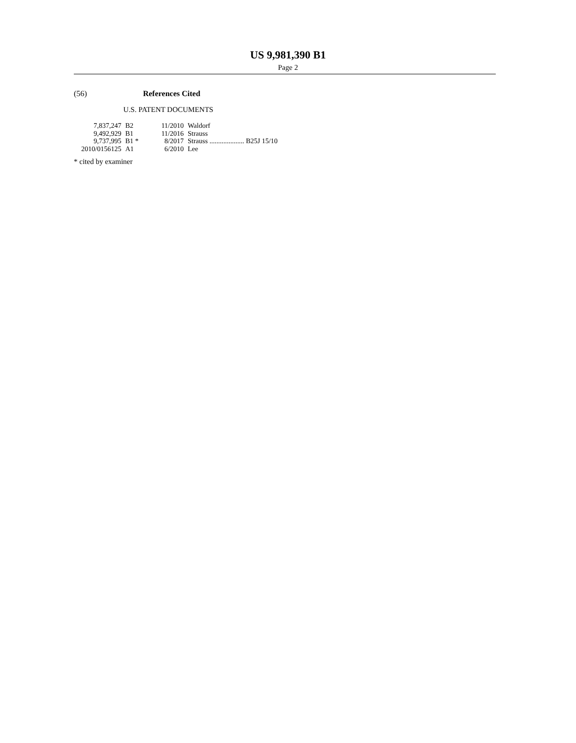US 9,981,390 B1
Page 2
(56) References Cited
U.S. PATENT DOCUMENTS
| 7,837,247 | B2 | 11/2010 | Waldorf |
| 9,492,929 | B1 | 11/2016 | Strauss |
| 9,737,995 | B1 * | 8/2017 | Strauss .................... B25J 15/10 |
| 2010/0156125 | A1 | 6/2010 | Lee |
* cited by examiner